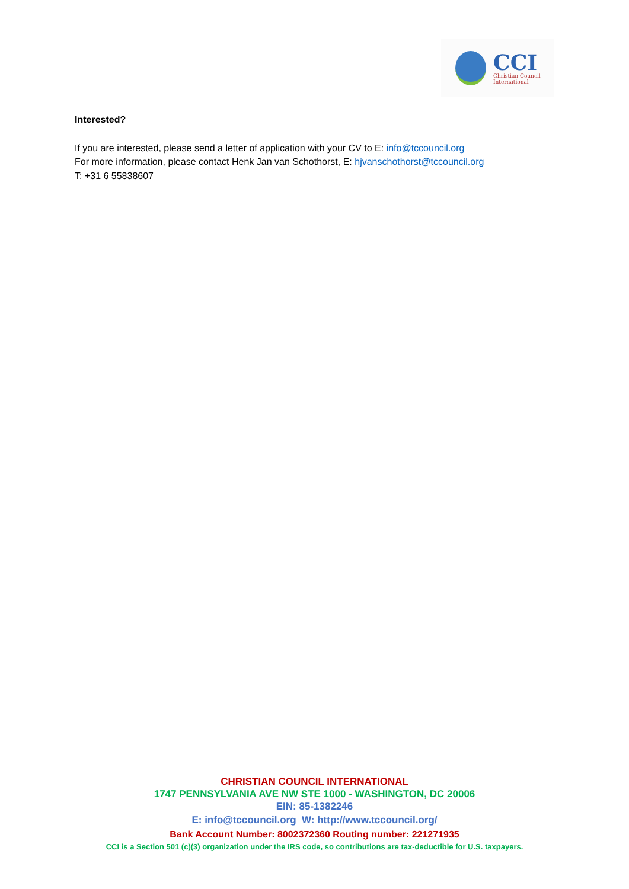CCI
Christian Council
International
Interested?
If you are interested, please send a letter of application with your CV to E: info@tccouncil.org
For more information, please contact Henk Jan van Schothorst, E: hjvanschothorst@tccouncil.org
T: +31 6 55838607
CHRISTIAN COUNCIL INTERNATIONAL
1747 PENNSYLVANIA AVE NW STE 1000 - WASHINGTON, DC 20006
EIN: 85-1382246
E: info@tccouncil.org W: http://www.tccouncil.org/
Bank Account Number: 8002372360 Routing number: 221271935
CCI is a Section 501 (c)(3) organization under the IRS code, so contributions are tax-deductible for U.S. taxpayers.